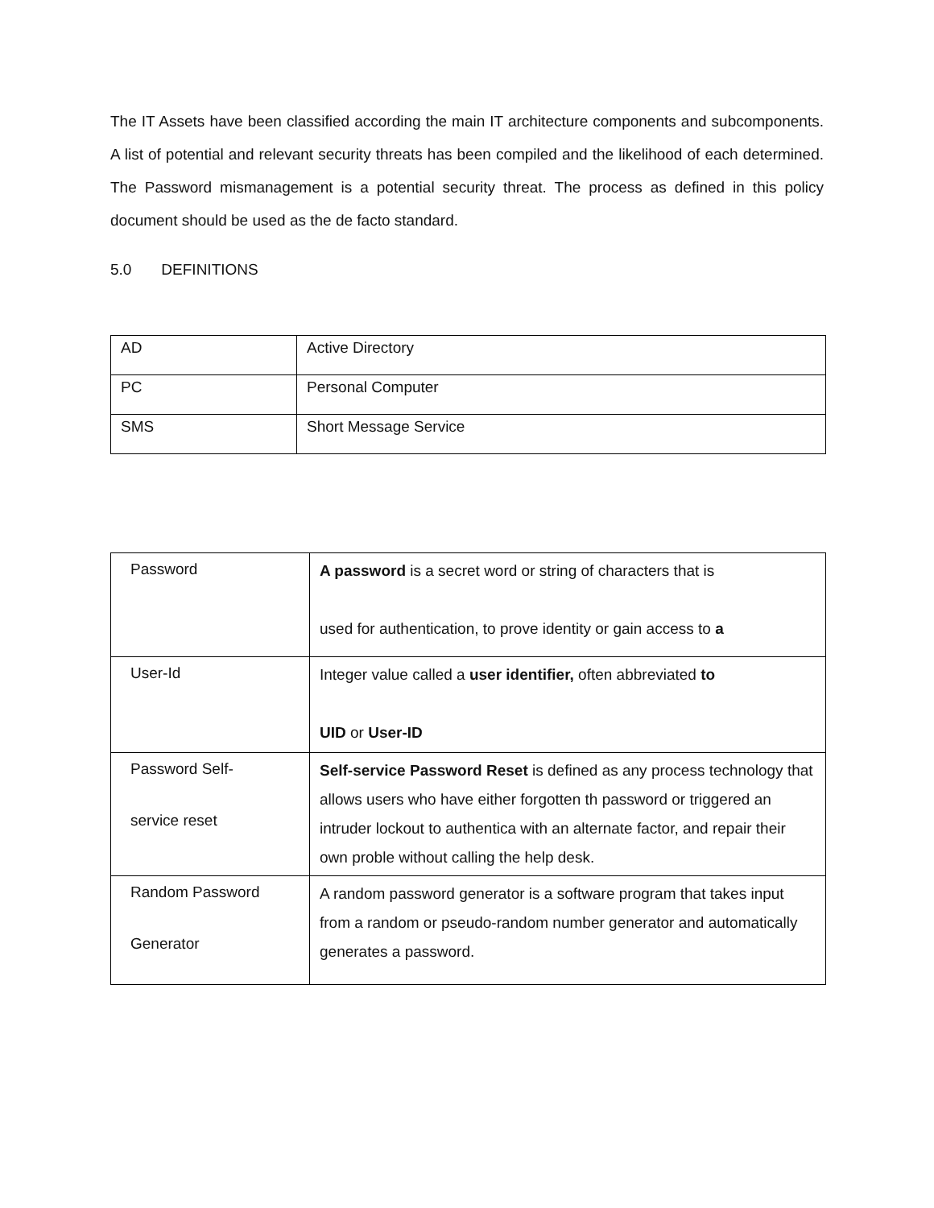The IT Assets have been classified according the main IT architecture components and subcomponents. A list of potential and relevant security threats has been compiled and the likelihood of each determined. The Password mismanagement is a potential security threat. The process as defined in this policy document should be used as the de facto standard.
5.0 DEFINITIONS
| AD | Active Directory |
| PC | Personal Computer |
| SMS | Short Message Service |
| Password | A password is a secret word or string of characters that is used for authentication, to prove identity or gain access to a |
| User-Id | Integer value called a user identifier, often abbreviated to UID or User-ID |
| Password Self- service reset | Self-service Password Reset is defined as any process technology that allows users who have either forgotten th password or triggered an intruder lockout to authentica with an alternate factor, and repair their own proble without calling the help desk. |
| Random Password Generator | A random password generator is a software program that takes input from a random or pseudo-random number generator and automatically generates a password. |